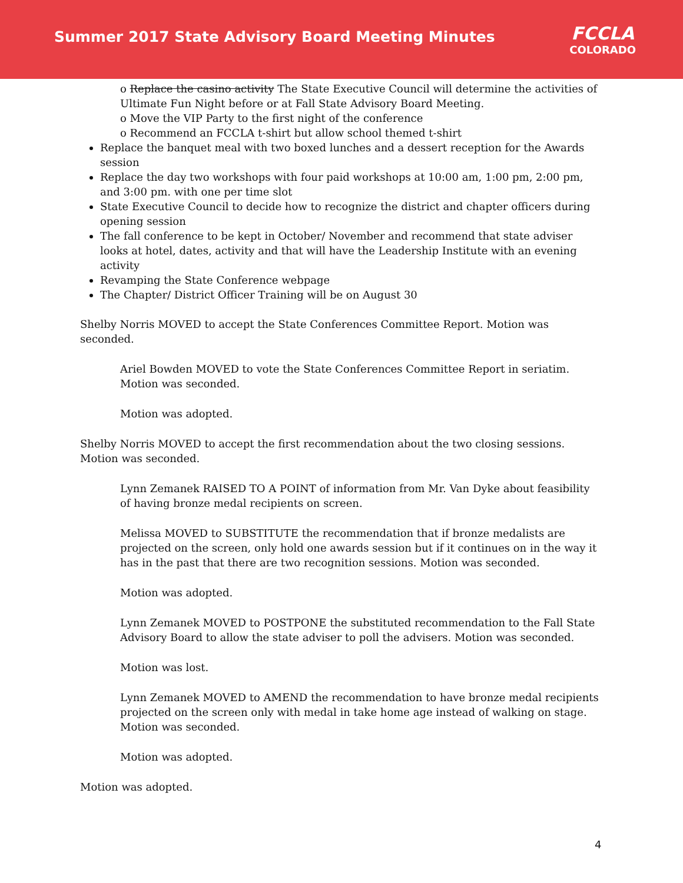Summer 2017 State Advisory Board Meeting Minutes
FCCLA
COLORADO
o Replace the casino activity The State Executive Council will determine the activities of Ultimate Fun Night before or at Fall State Advisory Board Meeting.
o Move the VIP Party to the first night of the conference
o Recommend an FCCLA t-shirt but allow school themed t-shirt
Replace the banquet meal with two boxed lunches and a dessert reception for the Awards session
Replace the day two workshops with four paid workshops at 10:00 am, 1:00 pm, 2:00 pm, and 3:00 pm. with one per time slot
State Executive Council to decide how to recognize the district and chapter officers during opening session
The fall conference to be kept in October/ November and recommend that state adviser looks at hotel, dates, activity and that will have the Leadership Institute with an evening activity
Revamping the State Conference webpage
The Chapter/ District Officer Training will be on August 30
Shelby Norris MOVED to accept the State Conferences Committee Report. Motion was seconded.
Ariel Bowden MOVED to vote the State Conferences Committee Report in seriatim. Motion was seconded.
Motion was adopted.
Shelby Norris MOVED to accept the first recommendation about the two closing sessions. Motion was seconded.
Lynn Zemanek RAISED TO A POINT of information from Mr. Van Dyke about feasibility of having bronze medal recipients on screen.
Melissa MOVED to SUBSTITUTE the recommendation that if bronze medalists are projected on the screen, only hold one awards session but if it continues on in the way it has in the past that there are two recognition sessions. Motion was seconded.
Motion was adopted.
Lynn Zemanek MOVED to POSTPONE the substituted recommendation to the Fall State Advisory Board to allow the state adviser to poll the advisers. Motion was seconded.
Motion was lost.
Lynn Zemanek MOVED to AMEND the recommendation to have bronze medal recipients projected on the screen only with medal in take home age instead of walking on stage. Motion was seconded.
Motion was adopted.
Motion was adopted.
4